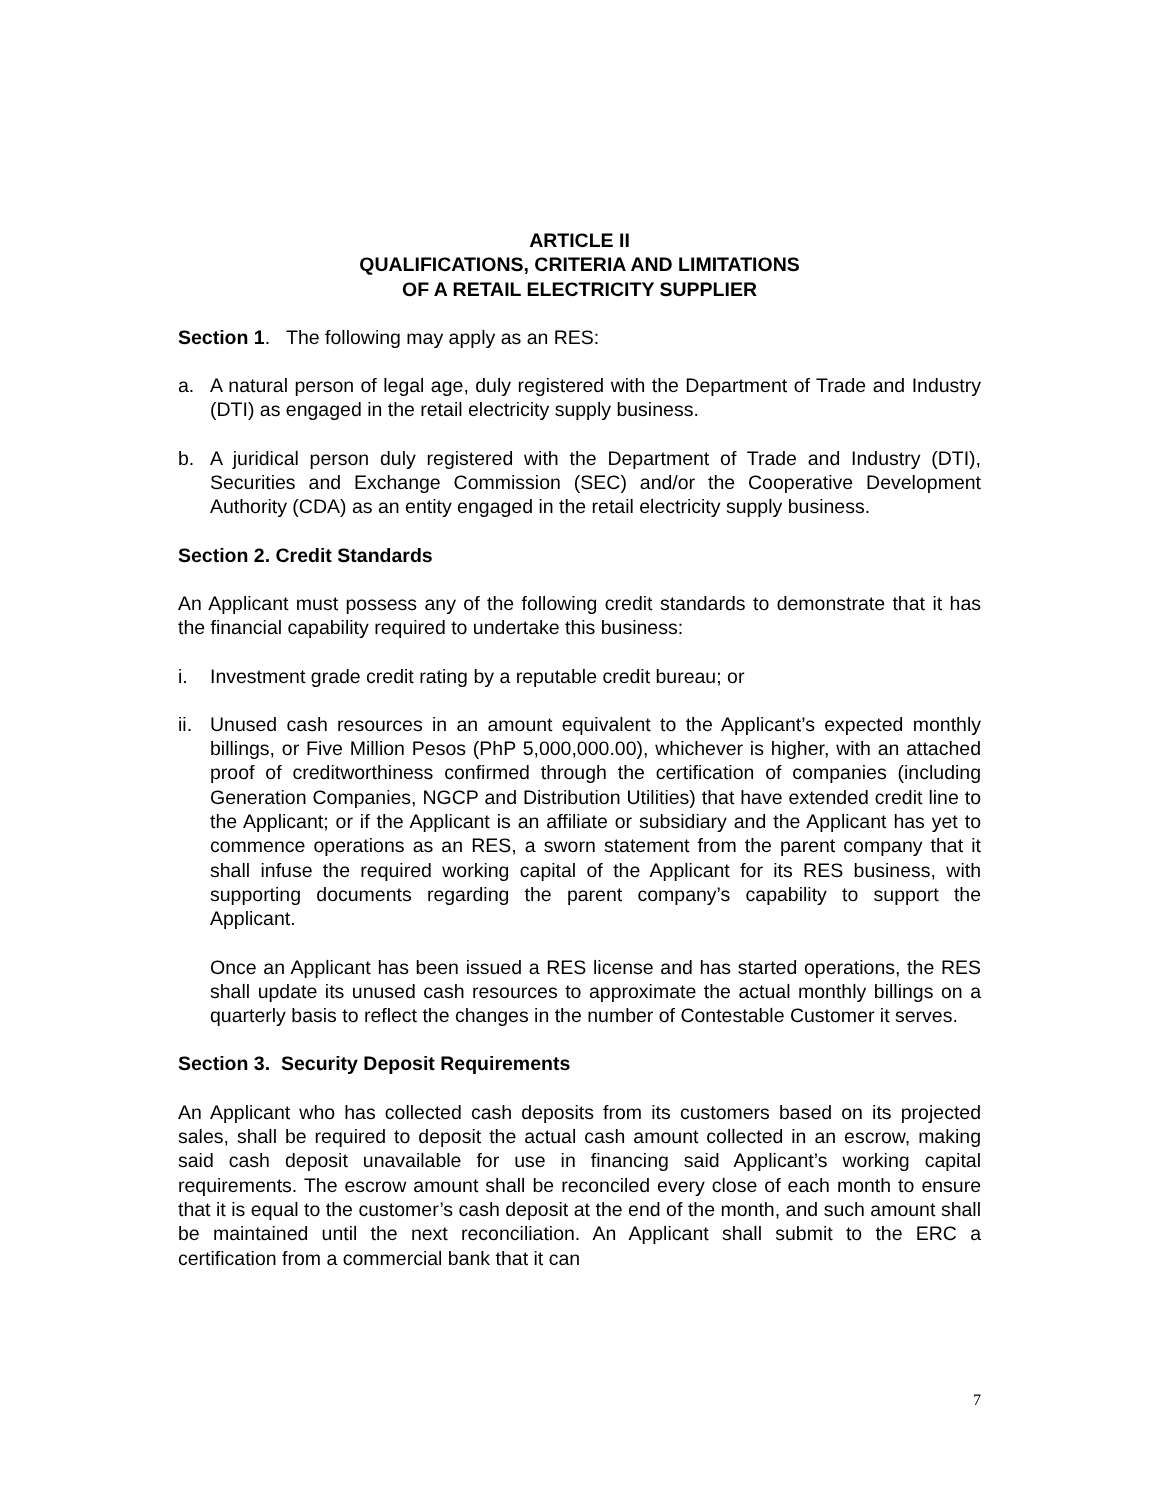ARTICLE II
QUALIFICATIONS, CRITERIA AND LIMITATIONS
OF A RETAIL ELECTRICITY SUPPLIER
Section 1. The following may apply as an RES:
a. A natural person of legal age, duly registered with the Department of Trade and Industry (DTI) as engaged in the retail electricity supply business.
b. A juridical person duly registered with the Department of Trade and Industry (DTI), Securities and Exchange Commission (SEC) and/or the Cooperative Development Authority (CDA) as an entity engaged in the retail electricity supply business.
Section 2. Credit Standards
An Applicant must possess any of the following credit standards to demonstrate that it has the financial capability required to undertake this business:
i. Investment grade credit rating by a reputable credit bureau; or
ii. Unused cash resources in an amount equivalent to the Applicant’s expected monthly billings, or Five Million Pesos (PhP 5,000,000.00), whichever is higher, with an attached proof of creditworthiness confirmed through the certification of companies (including Generation Companies, NGCP and Distribution Utilities) that have extended credit line to the Applicant; or if the Applicant is an affiliate or subsidiary and the Applicant has yet to commence operations as an RES, a sworn statement from the parent company that it shall infuse the required working capital of the Applicant for its RES business, with supporting documents regarding the parent company’s capability to support the Applicant.
Once an Applicant has been issued a RES license and has started operations, the RES shall update its unused cash resources to approximate the actual monthly billings on a quarterly basis to reflect the changes in the number of Contestable Customer it serves.
Section 3. Security Deposit Requirements
An Applicant who has collected cash deposits from its customers based on its projected sales, shall be required to deposit the actual cash amount collected in an escrow, making said cash deposit unavailable for use in financing said Applicant’s working capital requirements. The escrow amount shall be reconciled every close of each month to ensure that it is equal to the customer’s cash deposit at the end of the month, and such amount shall be maintained until the next reconciliation. An Applicant shall submit to the ERC a certification from a commercial bank that it can
7